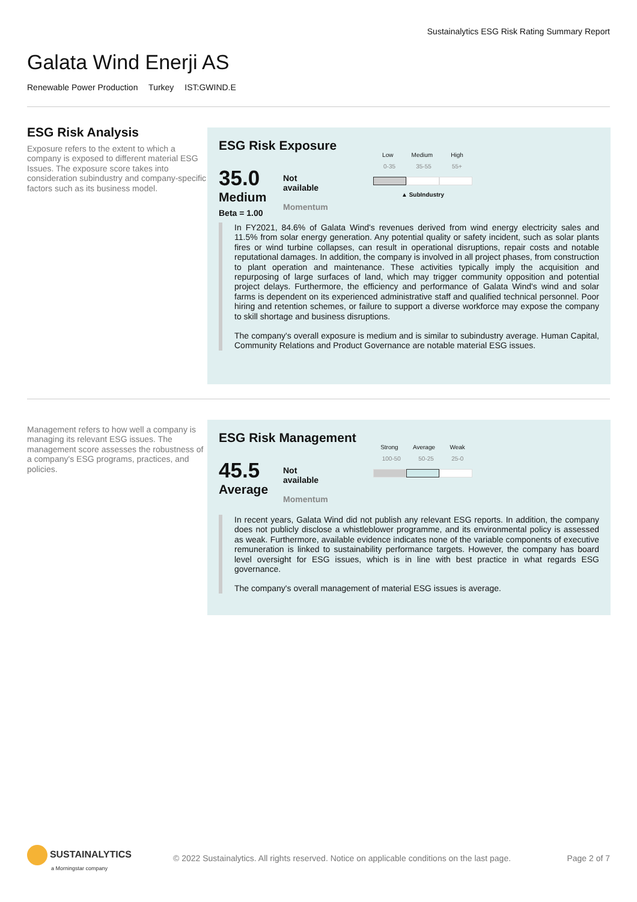Sustainalytics ESG Risk Rating Summary Report
Galata Wind Enerji AS
Renewable Power Production Turkey IST:GWIND.E
ESG Risk Analysis
Exposure refers to the extent to which a company is exposed to different material ESG Issues. The exposure score takes into consideration subindustry and company-specific factors such as its business model.
ESG Risk Exposure
35.0
Medium
Beta = 1.00
Not
available
Momentum
Low Medium High
0-35 35-55 55+
▲ SubIndustry
In FY2021, 84.6% of Galata Wind's revenues derived from wind energy electricity sales and 11.5% from solar energy generation. Any potential quality or safety incident, such as solar plants fires or wind turbine collapses, can result in operational disruptions, repair costs and notable reputational damages. In addition, the company is involved in all project phases, from construction to plant operation and maintenance. These activities typically imply the acquisition and repurposing of large surfaces of land, which may trigger community opposition and potential project delays. Furthermore, the efficiency and performance of Galata Wind's wind and solar farms is dependent on its experienced administrative staff and qualified technical personnel. Poor hiring and retention schemes, or failure to support a diverse workforce may expose the company to skill shortage and business disruptions.
The company's overall exposure is medium and is similar to subindustry average. Human Capital, Community Relations and Product Governance are notable material ESG issues.
Management refers to how well a company is managing its relevant ESG issues. The management score assesses the robustness of a company's ESG programs, practices, and policies.
ESG Risk Management
45.5
Average
Not
available
Momentum
Strong Average Weak
100-50 50-25 25-0
In recent years, Galata Wind did not publish any relevant ESG reports. In addition, the company does not publicly disclose a whistleblower programme, and its environmental policy is assessed as weak. Furthermore, available evidence indicates none of the variable components of executive remuneration is linked to sustainability performance targets. However, the company has board level oversight for ESG issues, which is in line with best practice in what regards ESG governance.
The company's overall management of material ESG issues is average.
SUSTAINALYTICS
a Morningstar company
© 2022 Sustainalytics. All rights reserved. Notice on applicable conditions on the last page.
Page 2 of 7